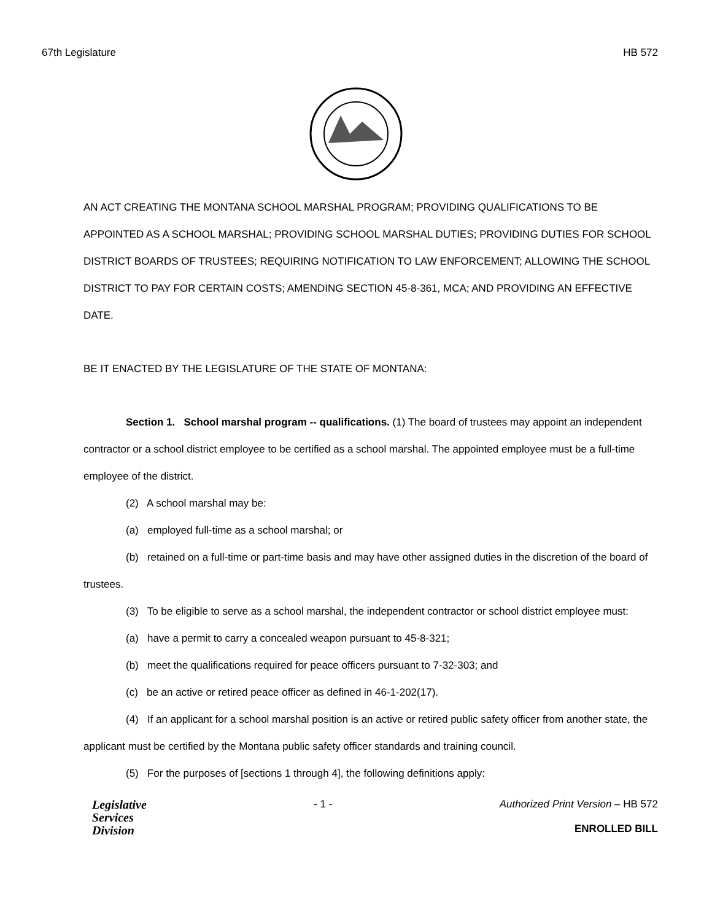67th Legislature HB 572
AN ACT CREATING THE MONTANA SCHOOL MARSHAL PROGRAM; PROVIDING QUALIFICATIONS TO BE APPOINTED AS A SCHOOL MARSHAL; PROVIDING SCHOOL MARSHAL DUTIES; PROVIDING DUTIES FOR SCHOOL DISTRICT BOARDS OF TRUSTEES; REQUIRING NOTIFICATION TO LAW ENFORCEMENT; ALLOWING THE SCHOOL DISTRICT TO PAY FOR CERTAIN COSTS; AMENDING SECTION 45-8-361, MCA; AND PROVIDING AN EFFECTIVE DATE.
BE IT ENACTED BY THE LEGISLATURE OF THE STATE OF MONTANA:
Section 1. School marshal program -- qualifications. (1) The board of trustees may appoint an independent contractor or a school district employee to be certified as a school marshal. The appointed employee must be a full-time employee of the district.
(2) A school marshal may be:
(a) employed full-time as a school marshal; or
(b) retained on a full-time or part-time basis and may have other assigned duties in the discretion of the board of trustees.
(3) To be eligible to serve as a school marshal, the independent contractor or school district employee must:
(a) have a permit to carry a concealed weapon pursuant to 45-8-321;
(b) meet the qualifications required for peace officers pursuant to 7-32-303; and
(c) be an active or retired peace officer as defined in 46-1-202(17).
(4) If an applicant for a school marshal position is an active or retired public safety officer from another state, the applicant must be certified by the Montana public safety officer standards and training council.
(5) For the purposes of [sections 1 through 4], the following definitions apply:
Legislative
Services
Division
- 1 - Authorized Print Version – HB 572
ENROLLED BILL